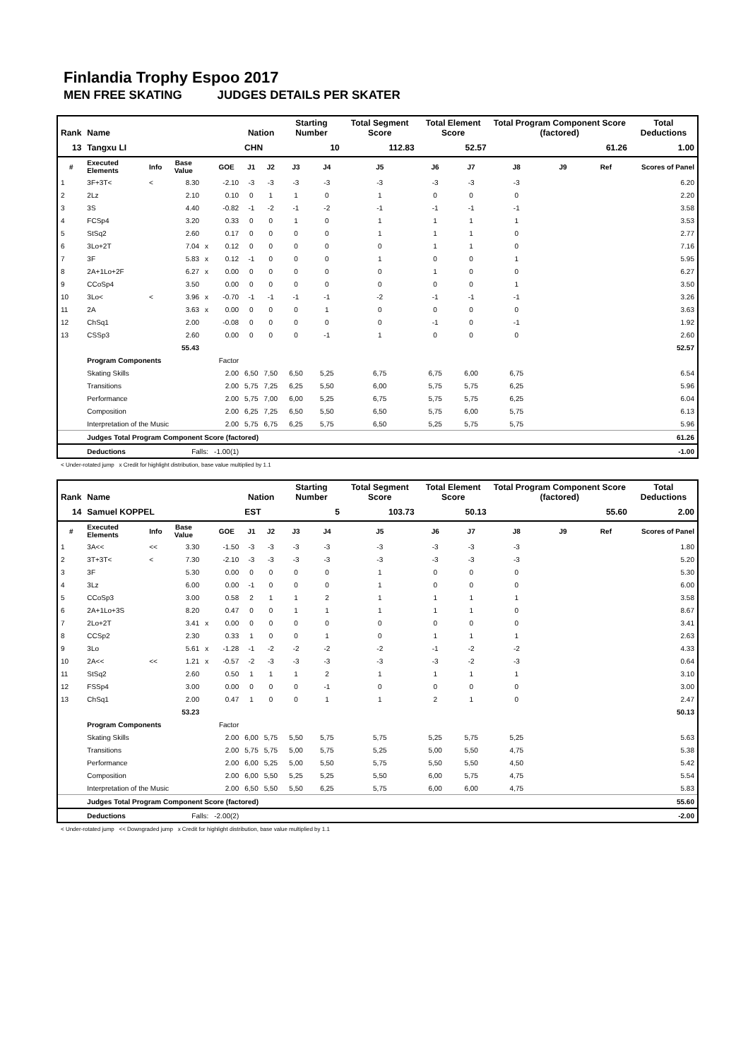Finlandia Trophy Espoo 2017
MEN FREE SKATING JUDGES DETAILS PER SKATER
| Rank | Name | | | | | Nation | | Starting Number | | Total Segment Score | Total Element Score | | Total Program Component Score (factored) | | | Total Deductions |
| --- | --- | --- | --- | --- | --- | --- | --- | --- | --- | --- | --- | --- | --- | --- | --- | --- |
| 13 | Tangxu LI | | | | | CHN | | 10 | | 112.83 | 52.57 | | 61.26 | | | 1.00 |
| # | Executed Elements | Info | Base Value | | GOE | J1 | J2 | J3 | J4 | J5 | J6 | J7 | J8 | J9 | Ref | Scores of Panel |
| 1 | 3F+3T< | < | 8.30 | | -2.10 | -3 | -3 | -3 | -3 | -3 | -3 | -3 | -3 | | | 6.20 |
| 2 | 2Lz | | 2.10 | | 0.10 | 0 | 1 | 1 | 0 | 1 | 0 | 0 | 0 | | | 2.20 |
| 3 | 3S | | 4.40 | | -0.82 | -1 | -2 | -1 | -2 | -1 | -1 | -1 | -1 | | | 3.58 |
| 4 | FCSp4 | | 3.20 | | 0.33 | 0 | 0 | 1 | 0 | 1 | 1 | 1 | 1 | | | 3.53 |
| 5 | StSq2 | | 2.60 | | 0.17 | 0 | 0 | 0 | 0 | 1 | 1 | 1 | 0 | | | 2.77 |
| 6 | 3Lo+2T | | 7.04 | x | 0.12 | 0 | 0 | 0 | 0 | 0 | 1 | 1 | 0 | | | 7.16 |
| 7 | 3F | | 5.83 | x | 0.12 | -1 | 0 | 0 | 0 | 1 | 0 | 0 | 1 | | | 5.95 |
| 8 | 2A+1Lo+2F | | 6.27 | x | 0.00 | 0 | 0 | 0 | 0 | 0 | 1 | 0 | 0 | | | 6.27 |
| 9 | CCoSp4 | | 3.50 | | 0.00 | 0 | 0 | 0 | 0 | 0 | 0 | 0 | 1 | | | 3.50 |
| 10 | 3Lo< | < | 3.96 | x | -0.70 | -1 | -1 | -1 | -1 | -2 | -1 | -1 | -1 | | | 3.26 |
| 11 | 2A | | 3.63 | x | 0.00 | 0 | 0 | 0 | 1 | 0 | 0 | 0 | 0 | | | 3.63 |
| 12 | ChSq1 | | 2.00 | | -0.08 | 0 | 0 | 0 | 0 | 0 | -1 | 0 | -1 | | | 1.92 |
| 13 | CSSp3 | | 2.60 | | 0.00 | 0 | 0 | 0 | -1 | 1 | 0 | 0 | 0 | | | 2.60 |
| | | | 55.43 | | | | | | | | | | | | | 52.57 |
| | Program Components | | | | Factor | | | | | | | | | | | |
| | Skating Skills | | | | 2.00 | 6,50 | 7,50 | 6,50 | 5,25 | 6,75 | 6,75 | 6,00 | 6,75 | | | 6.54 |
| | Transitions | | | | 2.00 | 5,75 | 7,25 | 6,25 | 5,50 | 6,00 | 5,75 | 5,75 | 6,25 | | | 5.96 |
| | Performance | | | | 2.00 | 5,75 | 7,00 | 6,00 | 5,25 | 6,75 | 5,75 | 5,75 | 6,25 | | | 6.04 |
| | Composition | | | | 2.00 | 6,25 | 7,25 | 6,50 | 5,50 | 6,50 | 5,75 | 6,00 | 5,75 | | | 6.13 |
| | Interpretation of the Music | | | | 2.00 | 5,75 | 6,75 | 6,25 | 5,75 | 6,50 | 5,25 | 5,75 | 5,75 | | | 5.96 |
| | Judges Total Program Component Score (factored) | | | | | | | | | | | | | | | 61.26 |
| | Deductions | | Falls: | | -1.00(1) | | | | | | | | | | | -1.00 |
< Under-rotated jump x Credit for highlight distribution, base value multiplied by 1.1
| Rank | Name | | | | | Nation | | Starting Number | | Total Segment Score | Total Element Score | | Total Program Component Score (factored) | | | Total Deductions |
| --- | --- | --- | --- | --- | --- | --- | --- | --- | --- | --- | --- | --- | --- | --- | --- | --- |
| 14 | Samuel KOPPEL | | | | | EST | | 5 | | 103.73 | 50.13 | | 55.60 | | | 2.00 |
| # | Executed Elements | Info | Base Value | | GOE | J1 | J2 | J3 | J4 | J5 | J6 | J7 | J8 | J9 | Ref | Scores of Panel |
| 1 | 3A<< | << | 3.30 | | -1.50 | -3 | -3 | -3 | -3 | -3 | -3 | -3 | -3 | | | 1.80 |
| 2 | 3T+3T< | < | 7.30 | | -2.10 | -3 | -3 | -3 | -3 | -3 | -3 | -3 | -3 | | | 5.20 |
| 3 | 3F | | 5.30 | | 0.00 | 0 | 0 | 0 | 0 | 1 | 0 | 0 | 0 | | | 5.30 |
| 4 | 3Lz | | 6.00 | | 0.00 | -1 | 0 | 0 | 0 | 1 | 0 | 0 | 0 | | | 6.00 |
| 5 | CCoSp3 | | 3.00 | | 0.58 | 2 | 1 | 1 | 2 | 1 | 1 | 1 | 1 | | | 3.58 |
| 6 | 2A+1Lo+3S | | 8.20 | | 0.47 | 0 | 0 | 1 | 1 | 1 | 1 | 1 | 0 | | | 8.67 |
| 7 | 2Lo+2T | | 3.41 | x | 0.00 | 0 | 0 | 0 | 0 | 0 | 0 | 0 | 0 | | | 3.41 |
| 8 | CCSp2 | | 2.30 | | 0.33 | 1 | 0 | 0 | 1 | 0 | 1 | 1 | 1 | | | 2.63 |
| 9 | 3Lo | | 5.61 | x | -1.28 | -1 | -2 | -2 | -2 | -2 | -1 | -2 | -2 | | | 4.33 |
| 10 | 2A<< | << | 1.21 | x | -0.57 | -2 | -3 | -3 | -3 | -3 | -3 | -2 | -3 | | | 0.64 |
| 11 | StSq2 | | 2.60 | | 0.50 | 1 | 1 | 1 | 2 | 1 | 1 | 1 | 1 | | | 3.10 |
| 12 | FSSp4 | | 3.00 | | 0.00 | 0 | 0 | 0 | -1 | 0 | 0 | 0 | 0 | | | 3.00 |
| 13 | ChSq1 | | 2.00 | | 0.47 | 1 | 0 | 0 | 1 | 1 | 2 | 1 | 0 | | | 2.47 |
| | | | 53.23 | | | | | | | | | | | | | 50.13 |
| | Program Components | | | | Factor | | | | | | | | | | | |
| | Skating Skills | | | | 2.00 | 6,00 | 5,75 | 5,50 | 5,75 | 5,75 | 5,25 | 5,75 | 5,25 | | | 5.63 |
| | Transitions | | | | 2.00 | 5,75 | 5,75 | 5,00 | 5,75 | 5,25 | 5,00 | 5,50 | 4,75 | | | 5.38 |
| | Performance | | | | 2.00 | 6,00 | 5,25 | 5,00 | 5,50 | 5,75 | 5,50 | 5,50 | 4,50 | | | 5.42 |
| | Composition | | | | 2.00 | 6,00 | 5,50 | 5,25 | 5,25 | 5,50 | 6,00 | 5,75 | 4,75 | | | 5.54 |
| | Interpretation of the Music | | | | 2.00 | 6,50 | 5,50 | 5,50 | 6,25 | 5,75 | 6,00 | 6,00 | 4,75 | | | 5.83 |
| | Judges Total Program Component Score (factored) | | | | | | | | | | | | | | | 55.60 |
| | Deductions | | Falls: | | -2.00(2) | | | | | | | | | | | -2.00 |
< Under-rotated jump << Downgraded jump x Credit for highlight distribution, base value multiplied by 1.1